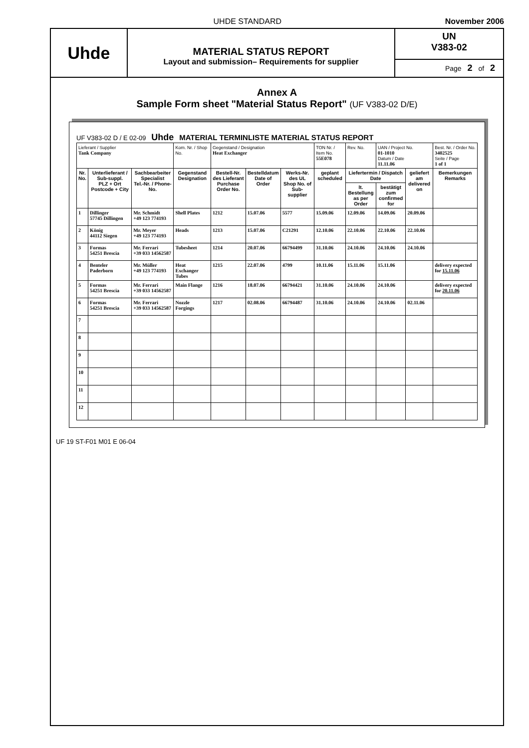UHDE STANDARD November 2006
Uhde
MATERIAL STATUS REPORT
Layout and submission– Requirements for supplier
UN
V383-02
Page 2 of 2
Annex A
Sample Form sheet "Material Status Report" (UF V383-02 D/E)
UF V383-02 D / E 02-09 Uhde MATERIAL TERMINLISTE MATERIAL STATUS REPORT
| Lieferant / Supplier Tank Company | | | Kom. Nr. / Shop No. | Gegenstand / Designation Heat Exchanger | | | TON Nr. / Item No. 55E078 | Rev. No. | UAN / Project No. 01-1010 Datum / Date 11.11.06 | | Best. Nr. / Order No. 3402525 Seite / Page 1 of 1 |
| Nr. No. | Unterlieferant / Sub-suppl. PLZ + Ort Postcode + City | Sachbearbeiter Specialist Tel.-Nr. / Phone-No. | Gegenstand Designation | Bestell-Nr. des Lieferant Purchase Order No. | Bestelldatum Date of Order | Werks-Nr. des UL Shop No. of Sub-supplier | geplant scheduled | Liefertermin / Dispatch Date | | geliefert am delivered on | Bemerkungen Remarks |
| | | | | | | | | lt. Bestellung as per Order | bestätigt zum confirmed for | | |
| 1 | Dillinger 57745 Dillingen | Mr. Schmidt +49 123 774193 | Shell Plates | 1212 | 15.07.06 | 5577 | 15.09.06 | 12.09.06 | 14.09.06 | 20.09.06 | |
| 2 | König 44112 Siegen | Mr. Meyer +49 123 774193 | Heads | 1213 | 15.07.06 | C21291 | 12.10.06 | 22.10.06 | 22.10.06 | 22.10.06 | |
| 3 | Formas 54251 Brescia | Mr. Ferrari +39 033 14562587 | Tubesheet | 1214 | 20.07.06 | 66794499 | 31.10.06 | 24.10.06 | 24.10.06 | 24.10.06 | |
| 4 | Benteler Paderborn | Mr. Müller +49 123 774193 | Heat Exchanger Tubes | 1215 | 22.07.06 | 4799 | 10.11.06 | 15.11.06 | 15.11.06 | | delivery expected for 15.11.06 |
| 5 | Formas 54251 Brescia | Mr. Ferrari +39 033 14562587 | Main Flange | 1216 | 18.07.06 | 66794421 | 31.10.06 | 24.10.06 | 24.10.06 | | delivery expected for 20.11.06 |
| 6 | Formas 54251 Brescia | Mr. Ferrari +39 033 14562587 | Nozzle Forgings | 1217 | 02.08.06 | 66794487 | 31.10.06 | 24.10.06 | 24.10.06 | 02.11.06 | |
| 7 | | | | | | | | | | | |
| 8 | | | | | | | | | | | |
| 9 | | | | | | | | | | | |
| 10 | | | | | | | | | | | |
| 11 | | | | | | | | | | | |
| 12 | | | | | | | | | | | |
UF 19 ST-F01 M01 E 06-04